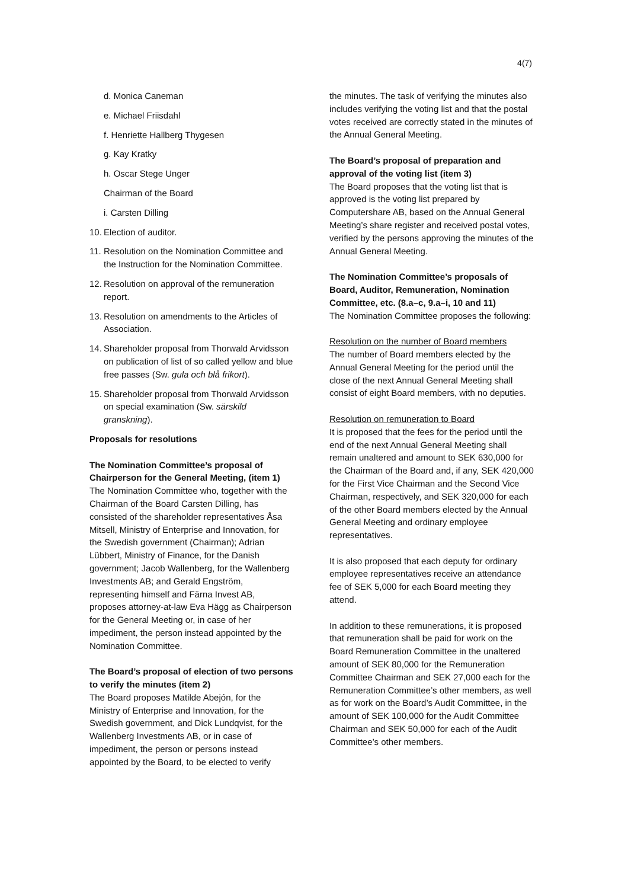4(7)
d. Monica Caneman
e. Michael Friisdahl
f. Henriette Hallberg Thygesen
g. Kay Kratky
h. Oscar Stege Unger
Chairman of the Board
i. Carsten Dilling
10. Election of auditor.
11. Resolution on the Nomination Committee and the Instruction for the Nomination Committee.
12. Resolution on approval of the remuneration report.
13. Resolution on amendments to the Articles of Association.
14. Shareholder proposal from Thorwald Arvidsson on publication of list of so called yellow and blue free passes (Sw. gula och blå frikort).
15. Shareholder proposal from Thorwald Arvidsson on special examination (Sw. särskild granskning).
Proposals for resolutions
The Nomination Committee’s proposal of Chairperson for the General Meeting, (item 1)
The Nomination Committee who, together with the Chairman of the Board Carsten Dilling, has consisted of the shareholder representatives Åsa Mitsell, Ministry of Enterprise and Innovation, for the Swedish government (Chairman); Adrian Lübbert, Ministry of Finance, for the Danish government; Jacob Wallenberg, for the Wallenberg Investments AB; and Gerald Engström, representing himself and Färna Invest AB, proposes attorney-at-law Eva Hägg as Chairperson for the General Meeting or, in case of her impediment, the person instead appointed by the Nomination Committee.
The Board’s proposal of election of two persons to verify the minutes (item 2)
The Board proposes Matilde Abejón, for the Ministry of Enterprise and Innovation, for the Swedish government, and Dick Lundqvist, for the Wallenberg Investments AB, or in case of impediment, the person or persons instead appointed by the Board, to be elected to verify
the minutes. The task of verifying the minutes also includes verifying the voting list and that the postal votes received are correctly stated in the minutes of the Annual General Meeting.
The Board’s proposal of preparation and approval of the voting list (item 3)
The Board proposes that the voting list that is approved is the voting list prepared by Computershare AB, based on the Annual General Meeting’s share register and received postal votes, verified by the persons approving the minutes of the Annual General Meeting.
The Nomination Committee’s proposals of Board, Auditor, Remuneration, Nomination Committee, etc. (8.a–c, 9.a–i, 10 and 11)
The Nomination Committee proposes the following:
Resolution on the number of Board members
The number of Board members elected by the Annual General Meeting for the period until the close of the next Annual General Meeting shall consist of eight Board members, with no deputies.
Resolution on remuneration to Board
It is proposed that the fees for the period until the end of the next Annual General Meeting shall remain unaltered and amount to SEK 630,000 for the Chairman of the Board and, if any, SEK 420,000 for the First Vice Chairman and the Second Vice Chairman, respectively, and SEK 320,000 for each of the other Board members elected by the Annual General Meeting and ordinary employee representatives.
It is also proposed that each deputy for ordinary employee representatives receive an attendance fee of SEK 5,000 for each Board meeting they attend.
In addition to these remunerations, it is proposed that remuneration shall be paid for work on the Board Remuneration Committee in the unaltered amount of SEK 80,000 for the Remuneration Committee Chairman and SEK 27,000 each for the Remuneration Committee’s other members, as well as for work on the Board’s Audit Committee, in the amount of SEK 100,000 for the Audit Committee Chairman and SEK 50,000 for each of the Audit Committee’s other members.